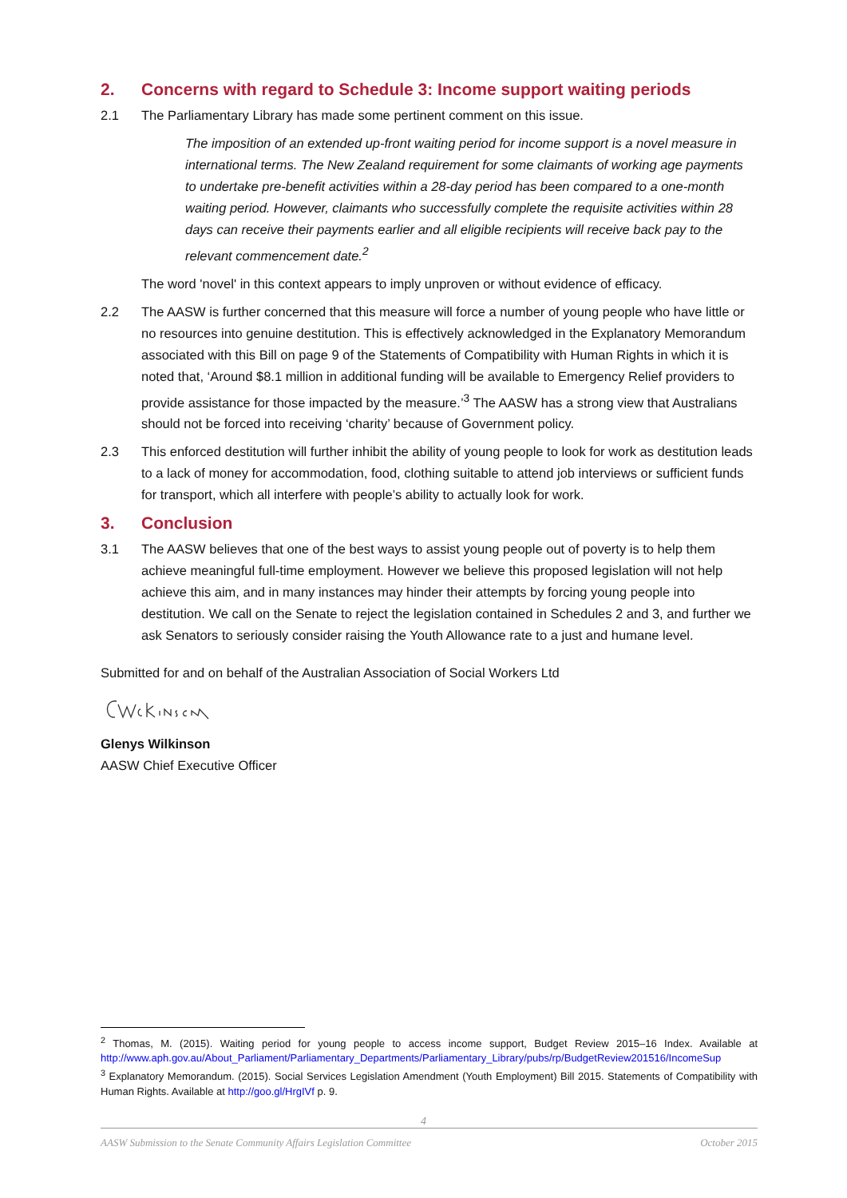2. Concerns with regard to Schedule 3: Income support waiting periods
2.1 The Parliamentary Library has made some pertinent comment on this issue.
The imposition of an extended up-front waiting period for income support is a novel measure in international terms. The New Zealand requirement for some claimants of working age payments to undertake pre-benefit activities within a 28-day period has been compared to a one-month waiting period. However, claimants who successfully complete the requisite activities within 28 days can receive their payments earlier and all eligible recipients will receive back pay to the relevant commencement date.<sup>2</sup>
The word 'novel' in this context appears to imply unproven or without evidence of efficacy.
2.2 The AASW is further concerned that this measure will force a number of young people who have little or no resources into genuine destitution. This is effectively acknowledged in the Explanatory Memorandum associated with this Bill on page 9 of the Statements of Compatibility with Human Rights in which it is noted that, ‘Around $8.1 million in additional funding will be available to Emergency Relief providers to provide assistance for those impacted by the measure.’<sup>3</sup> The AASW has a strong view that Australians should not be forced into receiving ‘charity’ because of Government policy.
2.3 This enforced destitution will further inhibit the ability of young people to look for work as destitution leads to a lack of money for accommodation, food, clothing suitable to attend job interviews or sufficient funds for transport, which all interfere with people’s ability to actually look for work.
3. Conclusion
3.1 The AASW believes that one of the best ways to assist young people out of poverty is to help them achieve meaningful full-time employment. However we believe this proposed legislation will not help achieve this aim, and in many instances may hinder their attempts by forcing young people into destitution. We call on the Senate to reject the legislation contained in Schedules 2 and 3, and further we ask Senators to seriously consider raising the Youth Allowance rate to a just and humane level.
Submitted for and on behalf of the Australian Association of Social Workers Ltd
Glenys Wilkinson
AASW Chief Executive Officer
<sup>2</sup> Thomas, M. (2015). Waiting period for young people to access income support, Budget Review 2015–16 Index. Available at http://www.aph.gov.au/About_Parliament/Parliamentary_Departments/Parliamentary_Library/pubs/rp/BudgetReview201516/IncomeSup
<sup>3</sup> Explanatory Memorandum. (2015). Social Services Legislation Amendment (Youth Employment) Bill 2015. Statements of Compatibility with Human Rights. Available at http://goo.gl/HrgIVf p. 9.
4
AASW Submission to the Senate Community Affairs Legislation Committee October 2015